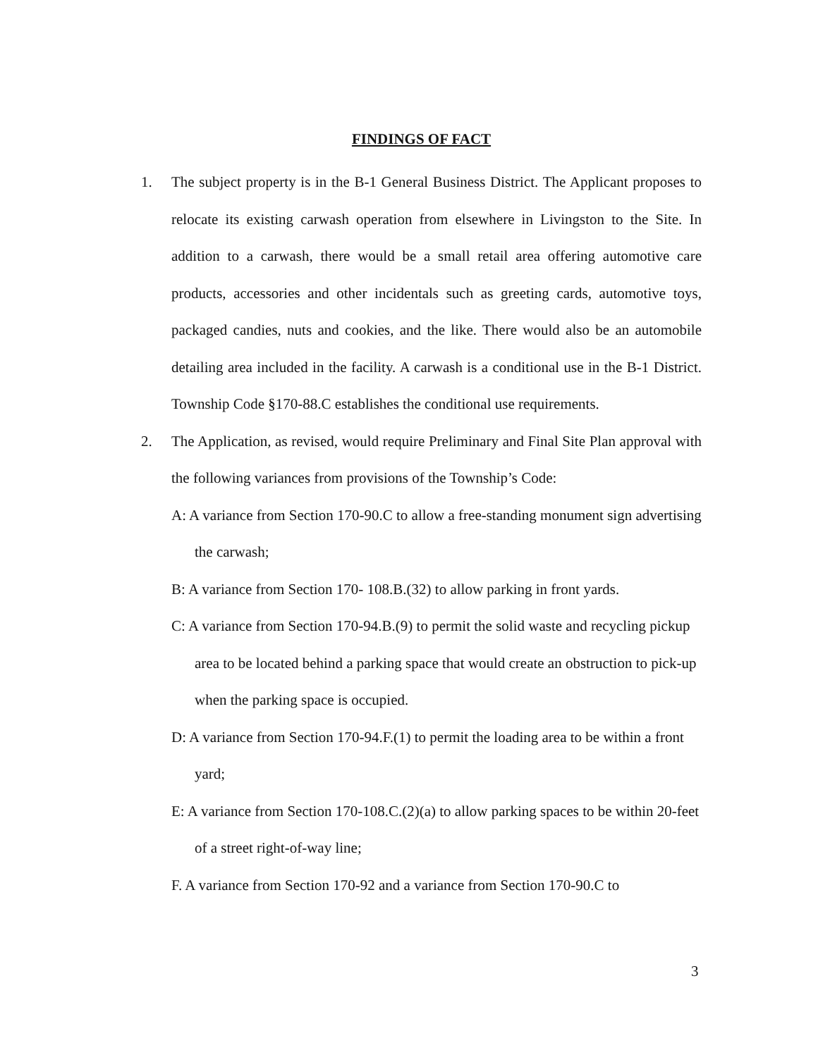FINDINGS OF FACT
1. The subject property is in the B-1 General Business District. The Applicant proposes to relocate its existing carwash operation from elsewhere in Livingston to the Site. In addition to a carwash, there would be a small retail area offering automotive care products, accessories and other incidentals such as greeting cards, automotive toys, packaged candies, nuts and cookies, and the like. There would also be an automobile detailing area included in the facility. A carwash is a conditional use in the B-1 District. Township Code §170-88.C establishes the conditional use requirements.
2. The Application, as revised, would require Preliminary and Final Site Plan approval with the following variances from provisions of the Township’s Code:
A: A variance from Section 170-90.C to allow a free-standing monument sign advertising the carwash;
B: A variance from Section 170- 108.B.(32) to allow parking in front yards.
C: A variance from Section 170-94.B.(9) to permit the solid waste and recycling pickup area to be located behind a parking space that would create an obstruction to pick-up when the parking space is occupied.
D: A variance from Section 170-94.F.(1) to permit the loading area to be within a front yard;
E: A variance from Section 170-108.C.(2)(a) to allow parking spaces to be within 20-feet of a street right-of-way line;
F. A variance from Section 170-92 and a variance from Section 170-90.C to
3